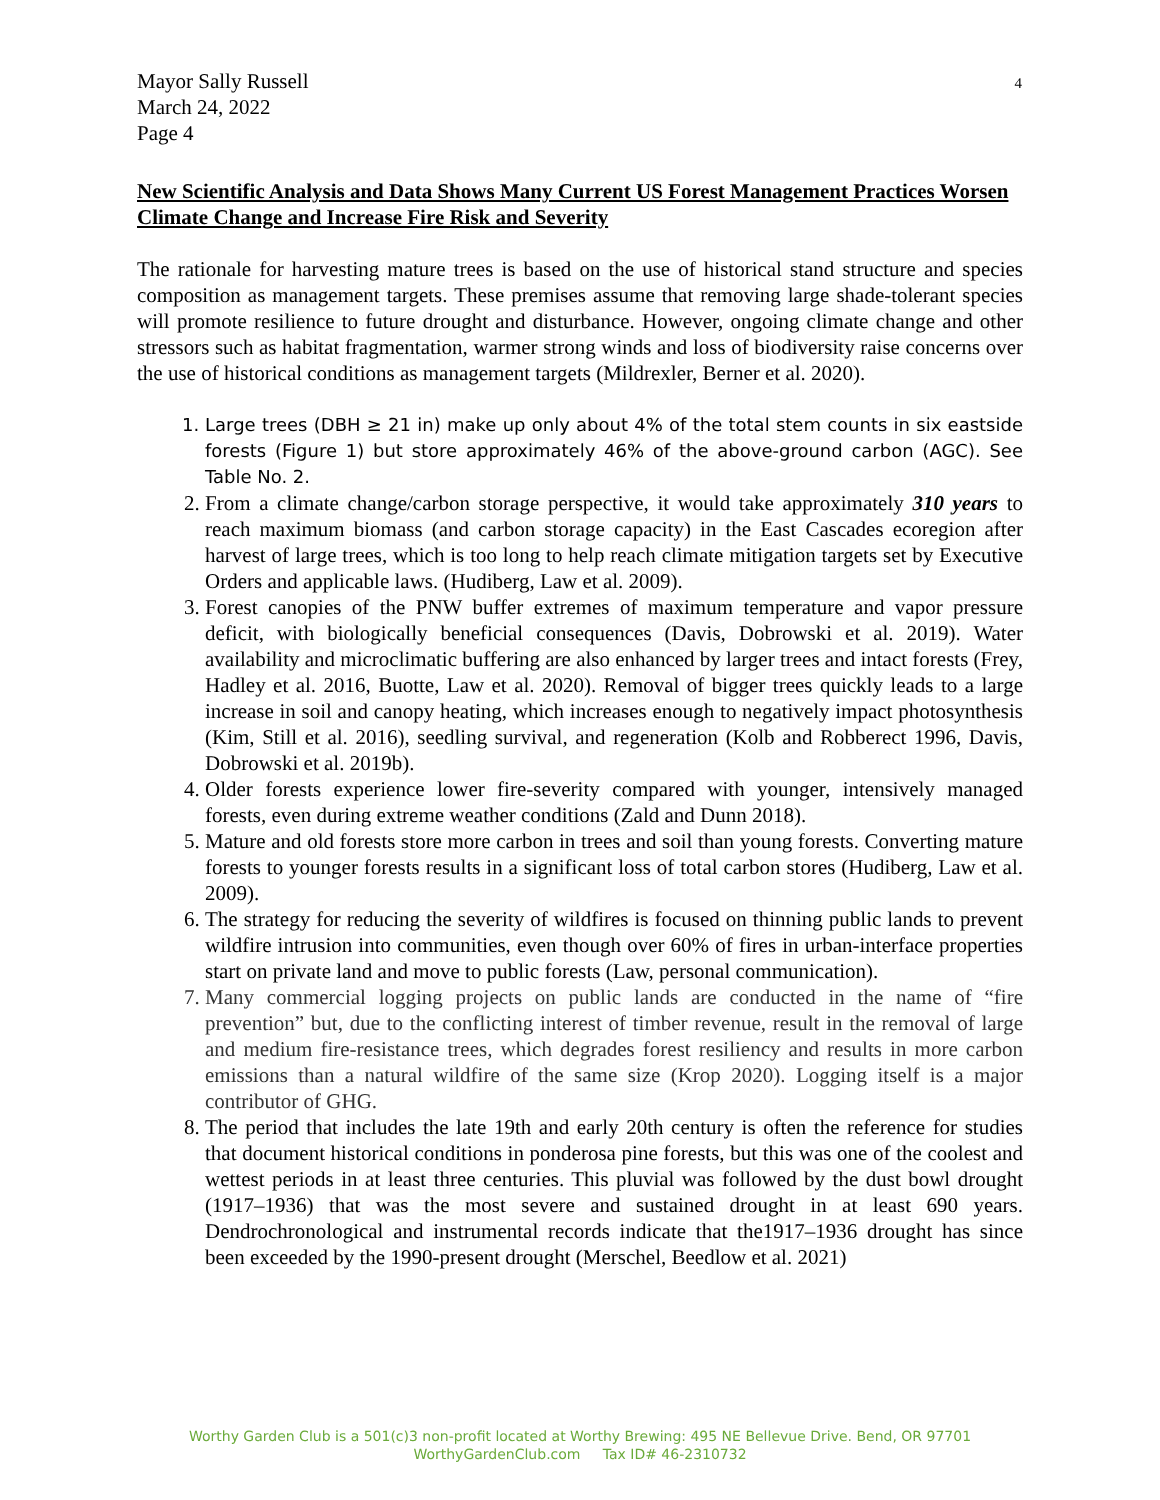4
Mayor Sally Russell
March 24, 2022
Page 4
New Scientific Analysis and Data Shows Many Current US Forest Management Practices Worsen Climate Change and Increase Fire Risk and Severity
The rationale for harvesting mature trees is based on the use of historical stand structure and species composition as management targets. These premises assume that removing large shade-tolerant species will promote resilience to future drought and disturbance. However, ongoing climate change and other stressors such as habitat fragmentation, warmer strong winds and loss of biodiversity raise concerns over the use of historical conditions as management targets (Mildrexler, Berner et al. 2020).
1. Large trees (DBH ≥ 21 in) make up only about 4% of the total stem counts in six eastside forests (Figure 1) but store approximately 46% of the above-ground carbon (AGC). See Table No. 2.
2. From a climate change/carbon storage perspective, it would take approximately 310 years to reach maximum biomass (and carbon storage capacity) in the East Cascades ecoregion after harvest of large trees, which is too long to help reach climate mitigation targets set by Executive Orders and applicable laws. (Hudiberg, Law et al. 2009).
3. Forest canopies of the PNW buffer extremes of maximum temperature and vapor pressure deficit, with biologically beneficial consequences (Davis, Dobrowski et al. 2019). Water availability and microclimatic buffering are also enhanced by larger trees and intact forests (Frey, Hadley et al. 2016, Buotte, Law et al. 2020). Removal of bigger trees quickly leads to a large increase in soil and canopy heating, which increases enough to negatively impact photosynthesis (Kim, Still et al. 2016), seedling survival, and regeneration (Kolb and Robberect 1996, Davis, Dobrowski et al. 2019b).
4. Older forests experience lower fire-severity compared with younger, intensively managed forests, even during extreme weather conditions (Zald and Dunn 2018).
5. Mature and old forests store more carbon in trees and soil than young forests. Converting mature forests to younger forests results in a significant loss of total carbon stores (Hudiberg, Law et al. 2009).
6. The strategy for reducing the severity of wildfires is focused on thinning public lands to prevent wildfire intrusion into communities, even though over 60% of fires in urban-interface properties start on private land and move to public forests (Law, personal communication).
7. Many commercial logging projects on public lands are conducted in the name of “fire prevention” but, due to the conflicting interest of timber revenue, result in the removal of large and medium fire-resistance trees, which degrades forest resiliency and results in more carbon emissions than a natural wildfire of the same size (Krop 2020). Logging itself is a major contributor of GHG.
8. The period that includes the late 19th and early 20th century is often the reference for studies that document historical conditions in ponderosa pine forests, but this was one of the coolest and wettest periods in at least three centuries. This pluvial was followed by the dust bowl drought (1917–1936) that was the most severe and sustained drought in at least 690 years. Dendrochronological and instrumental records indicate that the1917–1936 drought has since been exceeded by the 1990-present drought (Merschel, Beedlow et al. 2021)
Worthy Garden Club is a 501(c)3 non-profit located at Worthy Brewing: 495 NE Bellevue Drive. Bend, OR 97701
WorthyGardenClub.com Tax ID# 46-2310732